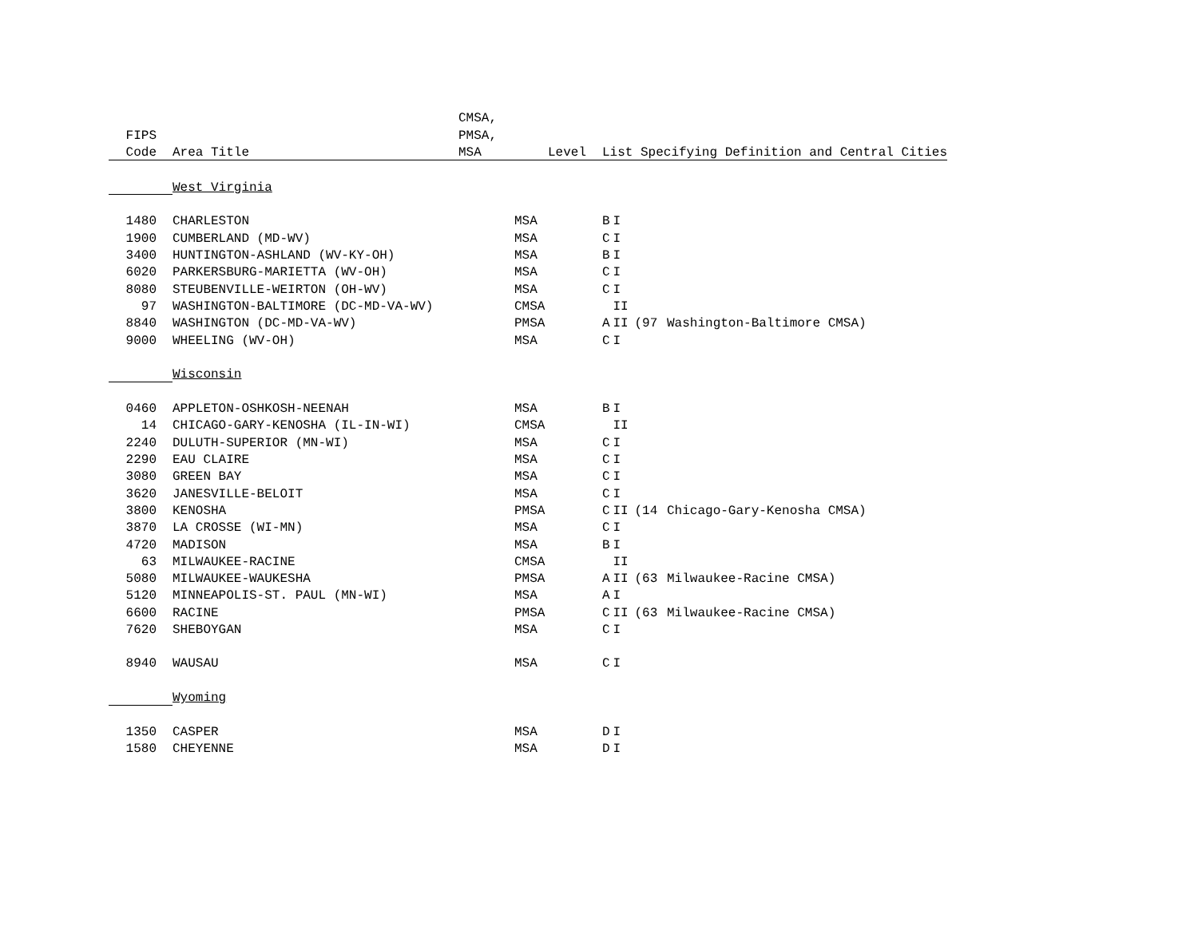| | | CMSA, | | | | | |
| --- | --- | --- | --- | --- | --- | --- | --- |
| FIPS | | PMSA, | | | | | |
| Code | Area Title | MSA | Level | List Specifying Definition and Central Cities | | | |
| | West Virginia | | | | | | |
| 1480 | CHARLESTON | | MSA | B | I | | |
| 1900 | CUMBERLAND (MD-WV) | | MSA | C | I | | |
| 3400 | HUNTINGTON-ASHLAND (WV-KY-OH) | | MSA | B | I | | |
| 6020 | PARKERSBURG-MARIETTA (WV-OH) | | MSA | C | I | | |
| 8080 | STEUBENVILLE-WEIRTON (OH-WV) | | MSA | C | I | | |
| 97 | WASHINGTON-BALTIMORE (DC-MD-VA-WV) | | CMSA | | II | | |
| 8840 | WASHINGTON (DC-MD-VA-WV) | | PMSA | A | II | (97 | Washington-Baltimore CMSA) |
| 9000 | WHEELING (WV-OH) | | MSA | C | I | | |
| | Wisconsin | | | | | | |
| 0460 | APPLETON-OSHKOSH-NEENAH | | MSA | B | I | | |
| 14 | CHICAGO-GARY-KENOSHA (IL-IN-WI) | | CMSA | | II | | |
| 2240 | DULUTH-SUPERIOR (MN-WI) | | MSA | C | I | | |
| 2290 | EAU CLAIRE | | MSA | C | I | | |
| 3080 | GREEN BAY | | MSA | C | I | | |
| 3620 | JANESVILLE-BELOIT | | MSA | C | I | | |
| 3800 | KENOSHA | | PMSA | C | II | (14 | Chicago-Gary-Kenosha CMSA) |
| 3870 | LA CROSSE (WI-MN) | | MSA | C | I | | |
| 4720 | MADISON | | MSA | B | I | | |
| 63 | MILWAUKEE-RACINE | | CMSA | | II | | |
| 5080 | MILWAUKEE-WAUKESHA | | PMSA | A | II | (63 | Milwaukee-Racine CMSA) |
| 5120 | MINNEAPOLIS-ST. PAUL (MN-WI) | | MSA | A | I | | |
| 6600 | RACINE | | PMSA | C | II | (63 | Milwaukee-Racine CMSA) |
| 7620 | SHEBOYGAN | | MSA | C | I | | |
| 8940 | WAUSAU | | MSA | C | I | | |
| | Wyoming | | | | | | |
| 1350 | CASPER | | MSA | D | I | | |
| 1580 | CHEYENNE | | MSA | D | I | | |